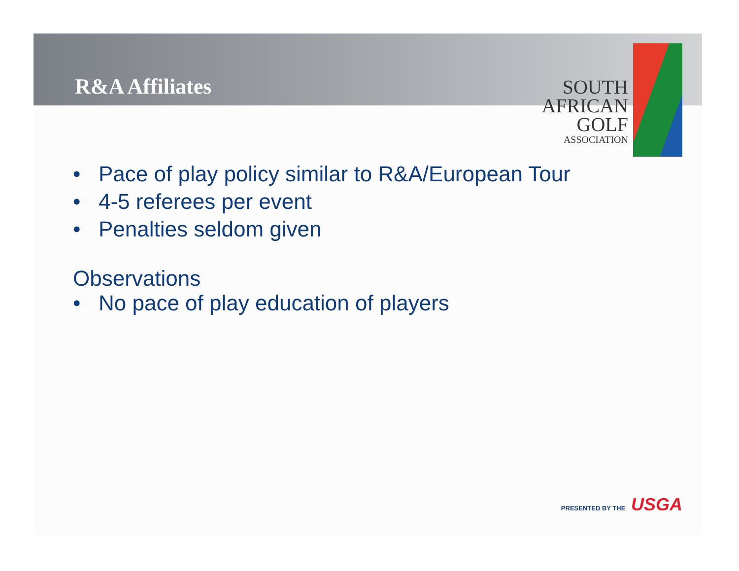R&A Affiliates
SOUTH
AFRICAN
GOLF
ASSOCIATION
• Pace of play policy similar to R&A/European Tour
• 4-5 referees per event
• Penalties seldom given
Observations
• No pace of play education of players
PRESENTED BY THE USGA